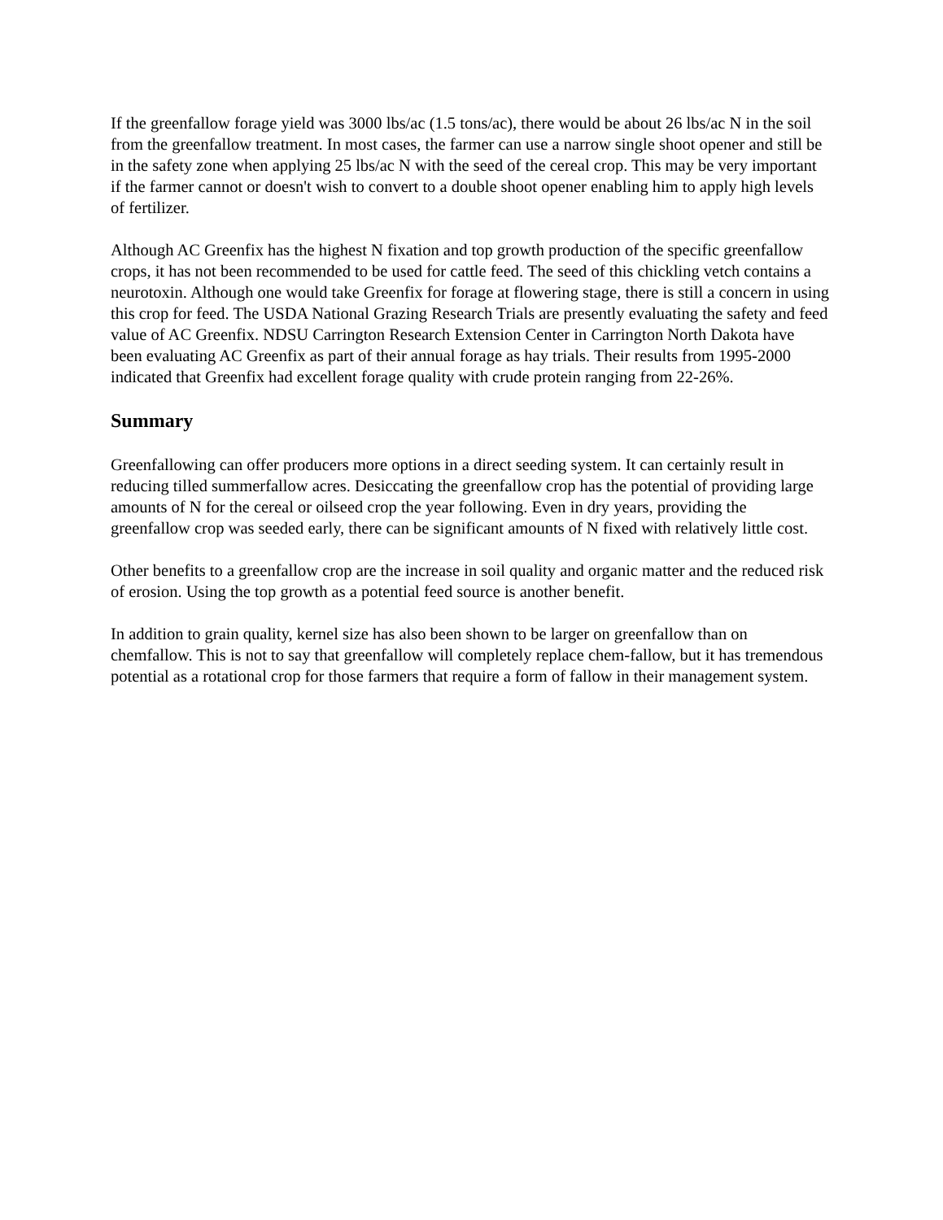If the greenfallow forage yield was 3000 lbs/ac (1.5 tons/ac), there would be about 26 lbs/ac N in the soil from the greenfallow treatment. In most cases, the farmer can use a narrow single shoot opener and still be in the safety zone when applying 25 lbs/ac N with the seed of the cereal crop. This may be very important if the farmer cannot or doesn't wish to convert to a double shoot opener enabling him to apply high levels of fertilizer.
Although AC Greenfix has the highest N fixation and top growth production of the specific greenfallow crops, it has not been recommended to be used for cattle feed. The seed of this chickling vetch contains a neurotoxin. Although one would take Greenfix for forage at flowering stage, there is still a concern in using this crop for feed. The USDA National Grazing Research Trials are presently evaluating the safety and feed value of AC Greenfix. NDSU Carrington Research Extension Center in Carrington North Dakota have been evaluating AC Greenfix as part of their annual forage as hay trials. Their results from 1995-2000 indicated that Greenfix had excellent forage quality with crude protein ranging from 22-26%.
Summary
Greenfallowing can offer producers more options in a direct seeding system. It can certainly result in reducing tilled summerfallow acres. Desiccating the greenfallow crop has the potential of providing large amounts of N for the cereal or oilseed crop the year following. Even in dry years, providing the greenfallow crop was seeded early, there can be significant amounts of N fixed with relatively little cost.
Other benefits to a greenfallow crop are the increase in soil quality and organic matter and the reduced risk of erosion. Using the top growth as a potential feed source is another benefit.
In addition to grain quality, kernel size has also been shown to be larger on greenfallow than on chemfallow. This is not to say that greenfallow will completely replace chem-fallow, but it has tremendous potential as a rotational crop for those farmers that require a form of fallow in their management system.